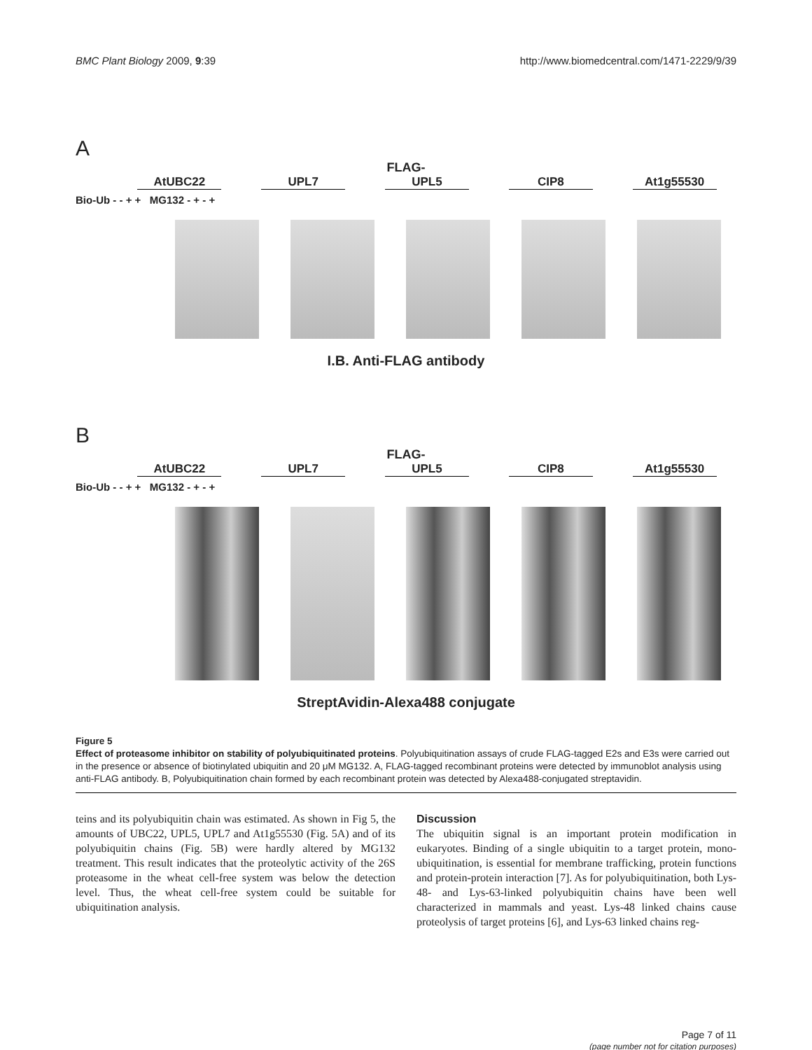BMC Plant Biology 2009, 9:39 http://www.biomedcentral.com/1471-2229/9/39
A
FLAG-
AtUBC22 UPL7 UPL5 CIP8 At1g55530
Bio-Ub - - + + MG132 - + - +
I.B. Anti-FLAG antibody
B
FLAG-
AtUBC22 UPL7 UPL5 CIP8 At1g55530
Bio-Ub - - + + MG132 - + - +
StreptAvidin-Alexa488 conjugate
Figure 5
Effect of proteasome inhibitor on stability of polyubiquitinated proteins. Polyubiquitination assays of crude FLAG-tagged E2s and E3s were carried out in the presence or absence of biotinylated ubiquitin and 20 μM MG132. A, FLAG-tagged recombinant proteins were detected by immunoblot analysis using anti-FLAG antibody. B, Polyubiquitination chain formed by each recombinant protein was detected by Alexa488-conjugated streptavidin.
teins and its polyubiquitin chain was estimated. As shown in Fig 5, the amounts of UBC22, UPL5, UPL7 and At1g55530 (Fig. 5A) and of its polyubiquitin chains (Fig. 5B) were hardly altered by MG132 treatment. This result indicates that the proteolytic activity of the 26S proteasome in the wheat cell-free system was below the detection level. Thus, the wheat cell-free system could be suitable for ubiquitination analysis.
Discussion
The ubiquitin signal is an important protein modification in eukaryotes. Binding of a single ubiquitin to a target protein, mono-ubiquitination, is essential for membrane trafficking, protein functions and protein-protein interaction [7]. As for polyubiquitination, both Lys-48- and Lys-63-linked polyubiquitin chains have been well characterized in mammals and yeast. Lys-48 linked chains cause proteolysis of target proteins [6], and Lys-63 linked chains reg-
Page 7 of 11
(page number not for citation purposes)